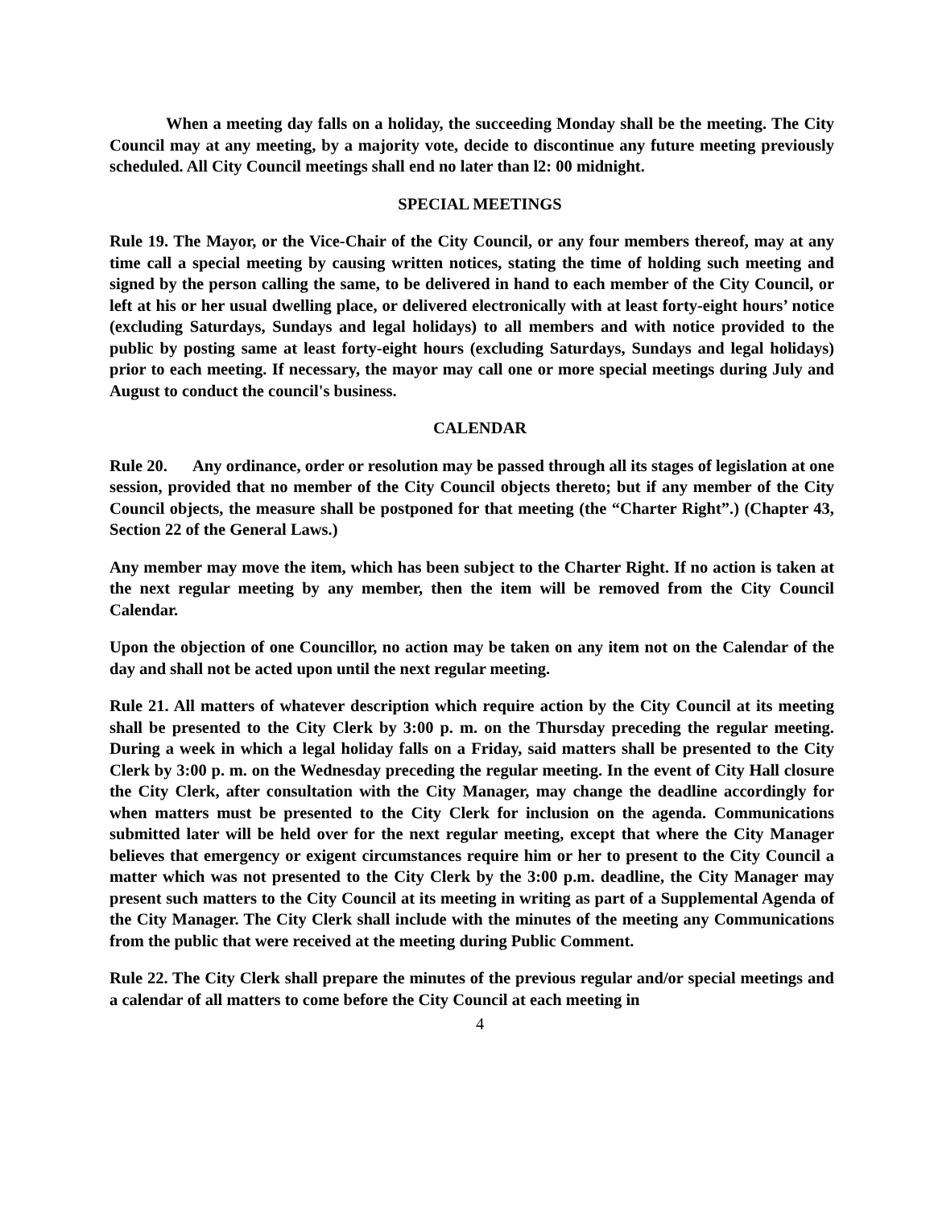When a meeting day falls on a holiday, the succeeding Monday shall be the meeting. The City Council may at any meeting, by a majority vote, decide to discontinue any future meeting previously scheduled. All City Council meetings shall end no later than l2: 00 midnight.
SPECIAL MEETINGS
Rule 19. The Mayor, or the Vice-Chair of the City Council, or any four members thereof, may at any time call a special meeting by causing written notices, stating the time of holding such meeting and signed by the person calling the same, to be delivered in hand to each member of the City Council, or left at his or her usual dwelling place, or delivered electronically with at least forty-eight hours’ notice (excluding Saturdays, Sundays and legal holidays) to all members and with notice provided to the public by posting same at least forty-eight hours (excluding Saturdays, Sundays and legal holidays) prior to each meeting. If necessary, the mayor may call one or more special meetings during July and August to conduct the council's business.
CALENDAR
Rule 20. Any ordinance, order or resolution may be passed through all its stages of legislation at one session, provided that no member of the City Council objects thereto; but if any member of the City Council objects, the measure shall be postponed for that meeting (the “Charter Right”.) (Chapter 43, Section 22 of the General Laws.)
Any member may move the item, which has been subject to the Charter Right. If no action is taken at the next regular meeting by any member, then the item will be removed from the City Council Calendar.
Upon the objection of one Councillor, no action may be taken on any item not on the Calendar of the day and shall not be acted upon until the next regular meeting.
Rule 21. All matters of whatever description which require action by the City Council at its meeting shall be presented to the City Clerk by 3:00 p. m. on the Thursday preceding the regular meeting. During a week in which a legal holiday falls on a Friday, said matters shall be presented to the City Clerk by 3:00 p. m. on the Wednesday preceding the regular meeting. In the event of City Hall closure the City Clerk, after consultation with the City Manager, may change the deadline accordingly for when matters must be presented to the City Clerk for inclusion on the agenda. Communications submitted later will be held over for the next regular meeting, except that where the City Manager believes that emergency or exigent circumstances require him or her to present to the City Council a matter which was not presented to the City Clerk by the 3:00 p.m. deadline, the City Manager may present such matters to the City Council at its meeting in writing as part of a Supplemental Agenda of the City Manager. The City Clerk shall include with the minutes of the meeting any Communications from the public that were received at the meeting during Public Comment.
Rule 22. The City Clerk shall prepare the minutes of the previous regular and/or special meetings and a calendar of all matters to come before the City Council at each meeting in
4